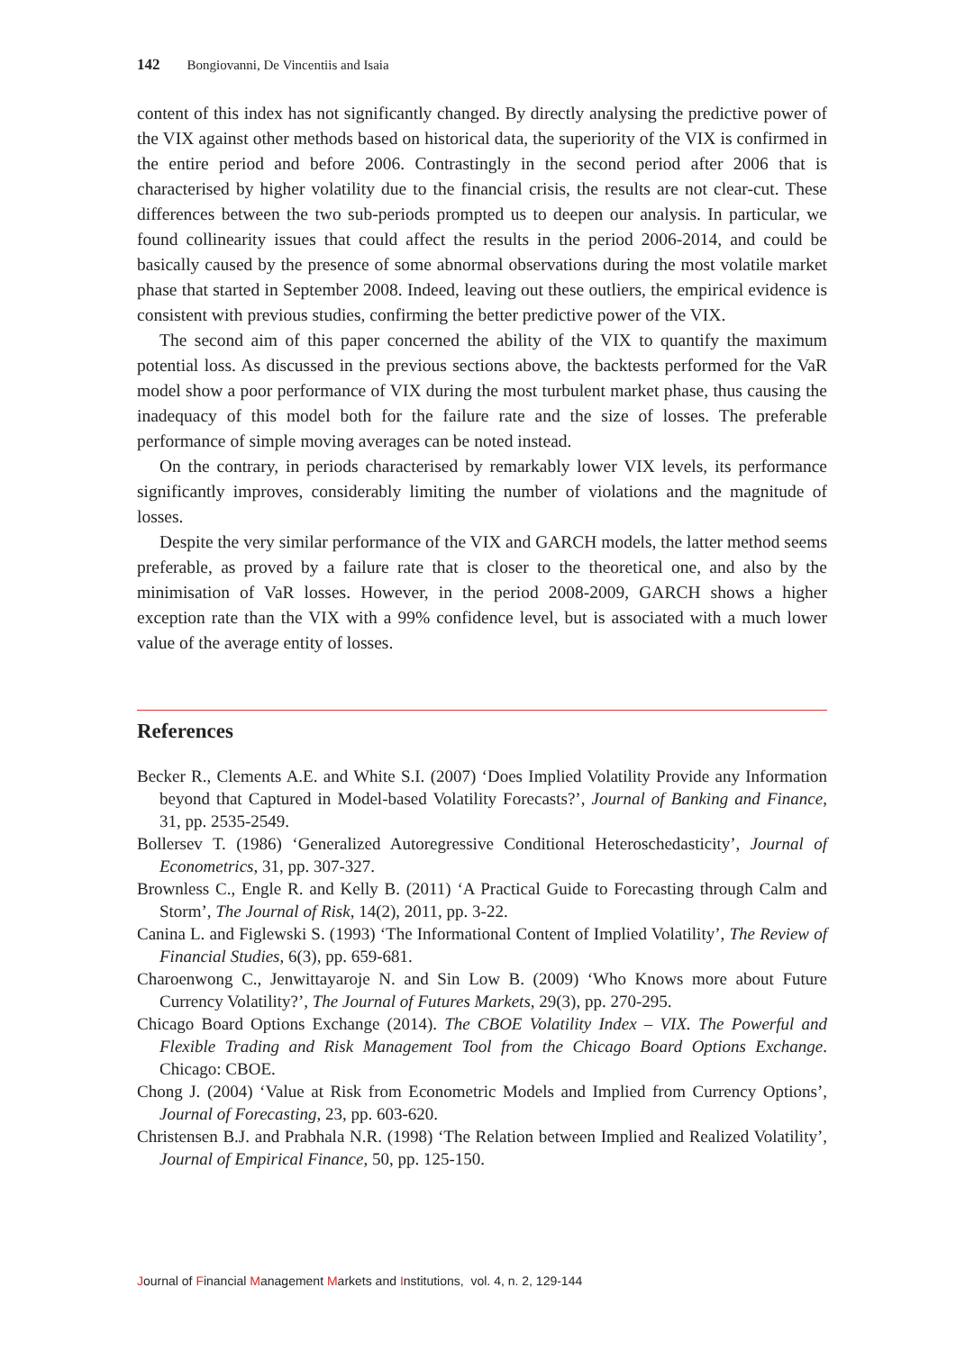142 Bongiovanni, De Vincentiis and Isaia
content of this index has not significantly changed. By directly analysing the predictive power of the VIX against other methods based on historical data, the superiority of the VIX is confirmed in the entire period and before 2006. Contrastingly in the second period after 2006 that is characterised by higher volatility due to the financial crisis, the results are not clear-cut. These differences between the two sub-periods prompted us to deepen our analysis. In particular, we found collinearity issues that could affect the results in the period 2006-2014, and could be basically caused by the presence of some abnormal observations during the most volatile market phase that started in September 2008. Indeed, leaving out these outliers, the empirical evidence is consistent with previous studies, confirming the better predictive power of the VIX.
The second aim of this paper concerned the ability of the VIX to quantify the maximum potential loss. As discussed in the previous sections above, the backtests performed for the VaR model show a poor performance of VIX during the most turbulent market phase, thus causing the inadequacy of this model both for the failure rate and the size of losses. The preferable performance of simple moving averages can be noted instead.
On the contrary, in periods characterised by remarkably lower VIX levels, its performance significantly improves, considerably limiting the number of violations and the magnitude of losses.
Despite the very similar performance of the VIX and GARCH models, the latter method seems preferable, as proved by a failure rate that is closer to the theoretical one, and also by the minimisation of VaR losses. However, in the period 2008-2009, GARCH shows a higher exception rate than the VIX with a 99% confidence level, but is associated with a much lower value of the average entity of losses.
References
Becker R., Clements A.E. and White S.I. (2007) ‘Does Implied Volatility Provide any Information beyond that Captured in Model-based Volatility Forecasts?’, Journal of Banking and Finance, 31, pp. 2535-2549.
Bollersev T. (1986) ‘Generalized Autoregressive Conditional Heteroschedasticity’, Journal of Econometrics, 31, pp. 307-327.
Brownless C., Engle R. and Kelly B. (2011) ‘A Practical Guide to Forecasting through Calm and Storm’, The Journal of Risk, 14(2), 2011, pp. 3-22.
Canina L. and Figlewski S. (1993) ‘The Informational Content of Implied Volatility’, The Review of Financial Studies, 6(3), pp. 659-681.
Charoenwong C., Jenwittayaroje N. and Sin Low B. (2009) ‘Who Knows more about Future Currency Volatility?’, The Journal of Futures Markets, 29(3), pp. 270-295.
Chicago Board Options Exchange (2014). The CBOE Volatility Index – VIX. The Powerful and Flexible Trading and Risk Management Tool from the Chicago Board Options Exchange. Chicago: CBOE.
Chong J. (2004) ‘Value at Risk from Econometric Models and Implied from Currency Options’, Journal of Forecasting, 23, pp. 603-620.
Christensen B.J. and Prabhala N.R. (1998) ‘The Relation between Implied and Realized Volatility’, Journal of Empirical Finance, 50, pp. 125-150.
Journal of Financial Management Markets and Institutions, vol. 4, n. 2, 129-144